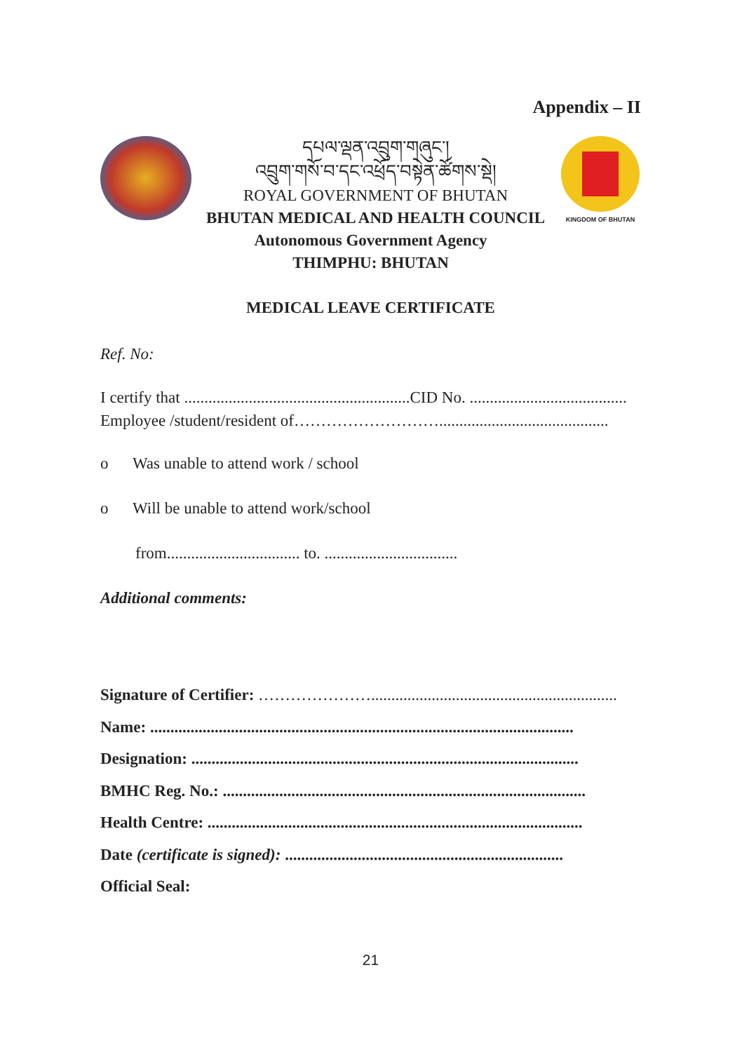Appendix – II
དཔལ་ལྡན་འབྲུག་གཞུང་།
འབྲུག་གསོ་བ་དང་འཕྲོད་བསྟེན་ཚོགས་སྡེ།
ROYAL GOVERNMENT OF BHUTAN
BHUTAN MEDICAL AND HEALTH COUNCIL
KINGDOM OF BHUTAN
Autonomous Government Agency
THIMPHU: BHUTAN
MEDICAL LEAVE CERTIFICATE
Ref. No:
I certify that ........................................................CID No. .......................................
Employee /student/resident of………………………..........................................
o Was unable to attend work / school
o Will be unable to attend work/school
from................................. to. .................................
Additional comments:
Signature of Certifier: ………………….............................................................
Name: .........................................................................................................
Designation: ................................................................................................
BMHC Reg. No.: ..........................................................................................
Health Centre: .............................................................................................
Date (certificate is signed): .....................................................................
Official Seal:
21